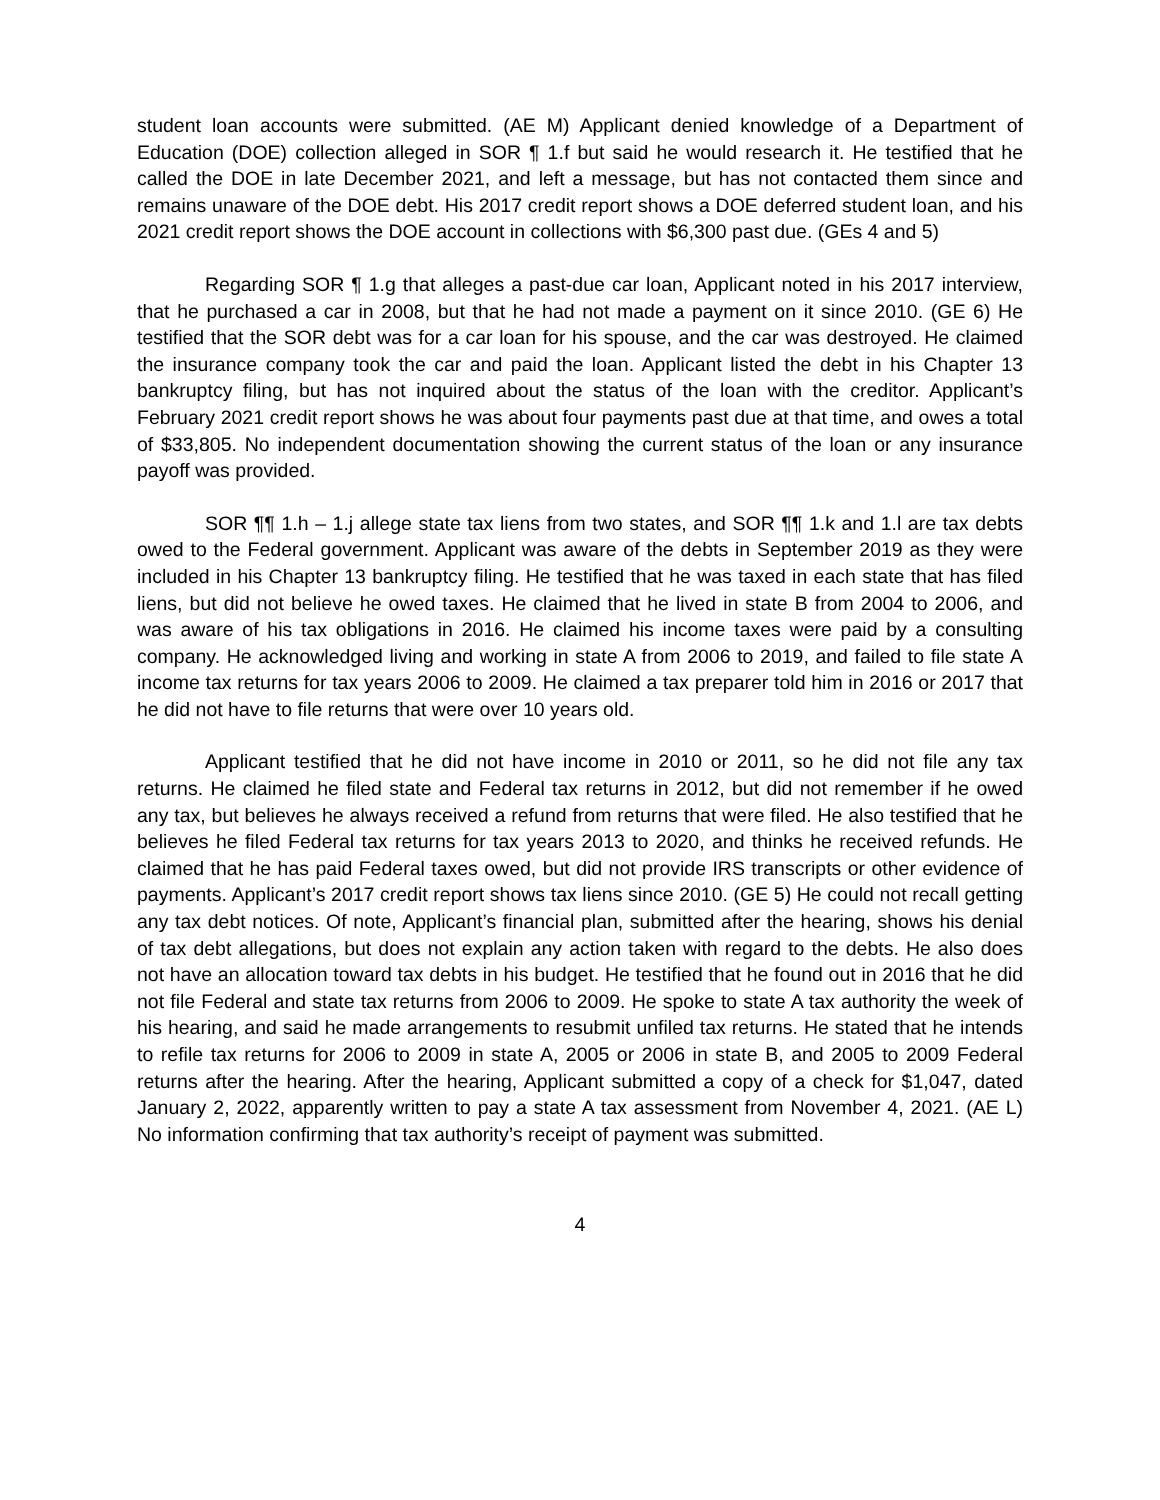student loan accounts were submitted. (AE M) Applicant denied knowledge of a Department of Education (DOE) collection alleged in SOR ¶ 1.f but said he would research it. He testified that he called the DOE in late December 2021, and left a message, but has not contacted them since and remains unaware of the DOE debt. His 2017 credit report shows a DOE deferred student loan, and his 2021 credit report shows the DOE account in collections with $6,300 past due. (GEs 4 and 5)
Regarding SOR ¶ 1.g that alleges a past-due car loan, Applicant noted in his 2017 interview, that he purchased a car in 2008, but that he had not made a payment on it since 2010. (GE 6) He testified that the SOR debt was for a car loan for his spouse, and the car was destroyed. He claimed the insurance company took the car and paid the loan. Applicant listed the debt in his Chapter 13 bankruptcy filing, but has not inquired about the status of the loan with the creditor. Applicant’s February 2021 credit report shows he was about four payments past due at that time, and owes a total of $33,805. No independent documentation showing the current status of the loan or any insurance payoff was provided.
SOR ¶¶ 1.h – 1.j allege state tax liens from two states, and SOR ¶¶ 1.k and 1.l are tax debts owed to the Federal government. Applicant was aware of the debts in September 2019 as they were included in his Chapter 13 bankruptcy filing. He testified that he was taxed in each state that has filed liens, but did not believe he owed taxes. He claimed that he lived in state B from 2004 to 2006, and was aware of his tax obligations in 2016. He claimed his income taxes were paid by a consulting company. He acknowledged living and working in state A from 2006 to 2019, and failed to file state A income tax returns for tax years 2006 to 2009. He claimed a tax preparer told him in 2016 or 2017 that he did not have to file returns that were over 10 years old.
Applicant testified that he did not have income in 2010 or 2011, so he did not file any tax returns. He claimed he filed state and Federal tax returns in 2012, but did not remember if he owed any tax, but believes he always received a refund from returns that were filed. He also testified that he believes he filed Federal tax returns for tax years 2013 to 2020, and thinks he received refunds. He claimed that he has paid Federal taxes owed, but did not provide IRS transcripts or other evidence of payments. Applicant’s 2017 credit report shows tax liens since 2010. (GE 5) He could not recall getting any tax debt notices. Of note, Applicant’s financial plan, submitted after the hearing, shows his denial of tax debt allegations, but does not explain any action taken with regard to the debts. He also does not have an allocation toward tax debts in his budget. He testified that he found out in 2016 that he did not file Federal and state tax returns from 2006 to 2009. He spoke to state A tax authority the week of his hearing, and said he made arrangements to resubmit unfiled tax returns. He stated that he intends to refile tax returns for 2006 to 2009 in state A, 2005 or 2006 in state B, and 2005 to 2009 Federal returns after the hearing. After the hearing, Applicant submitted a copy of a check for $1,047, dated January 2, 2022, apparently written to pay a state A tax assessment from November 4, 2021. (AE L) No information confirming that tax authority’s receipt of payment was submitted.
4